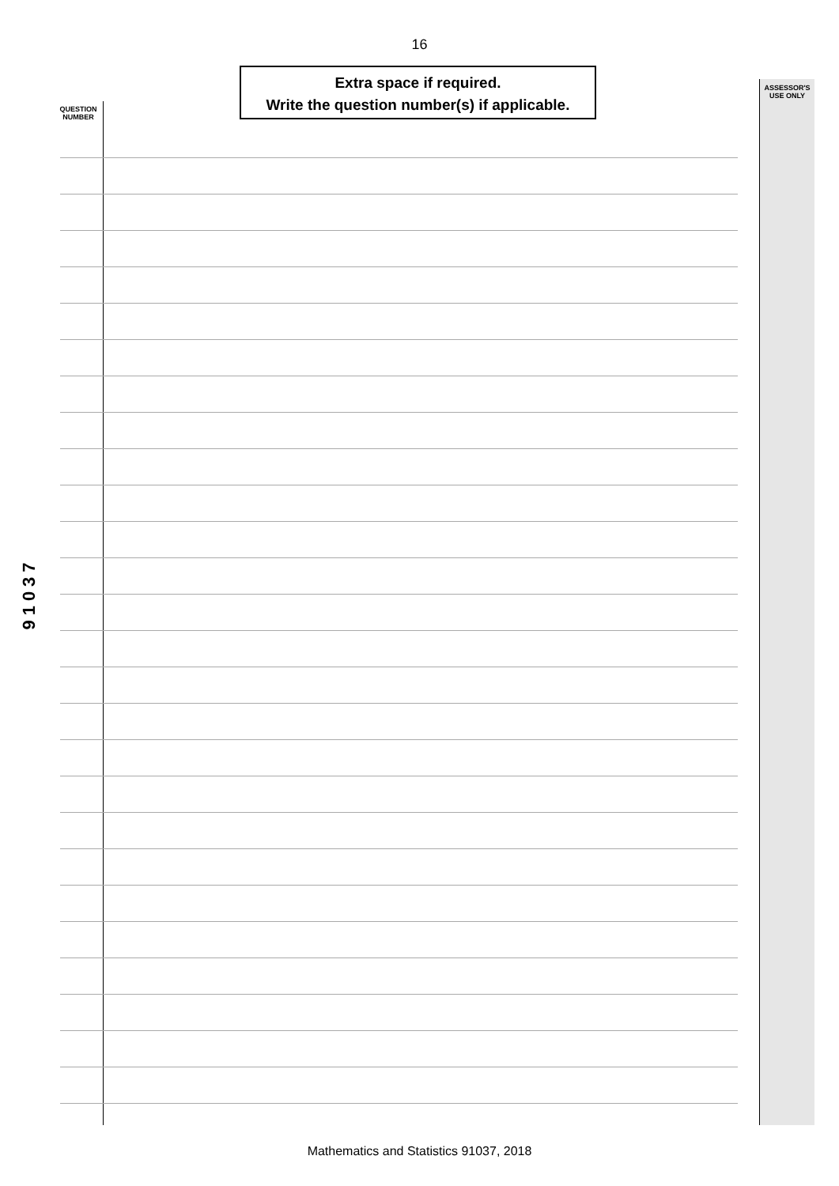16
Extra space if required.
Write the question number(s) if applicable.
QUESTION
NUMBER
ASSESSOR'S
USE ONLY
91037
Mathematics and Statistics 91037, 2018